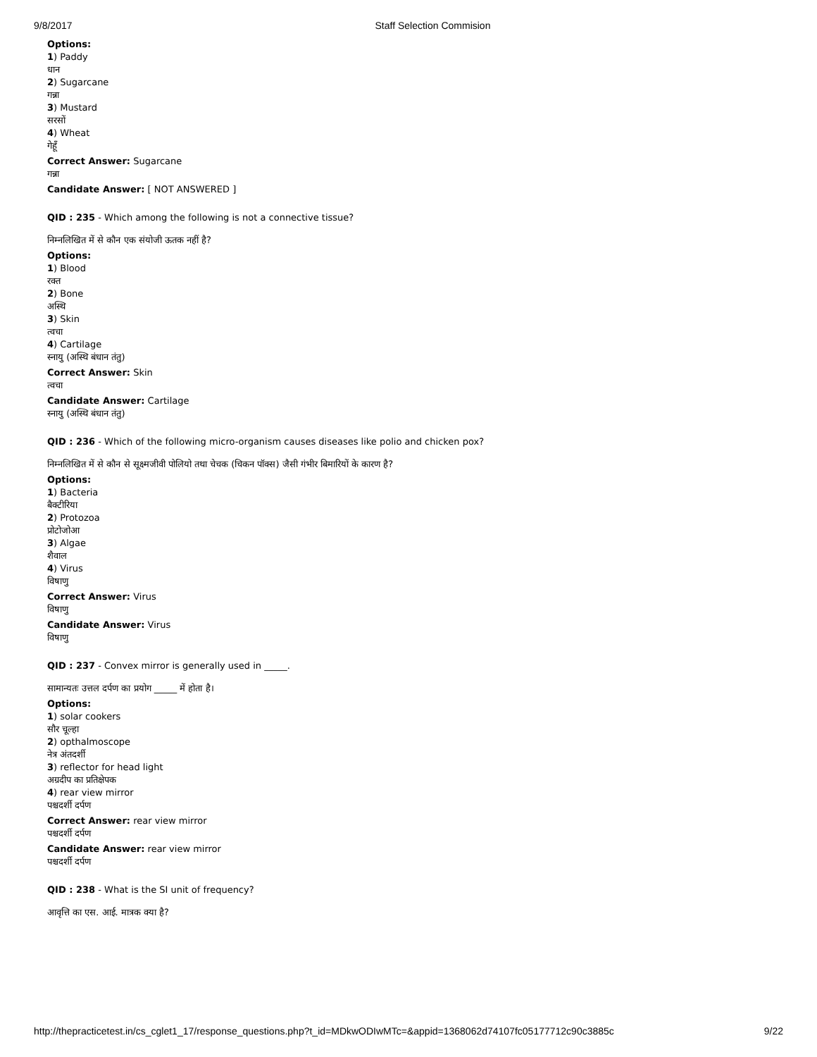9/8/2017 Staff Selection Commision
Options:
1) Paddy
धान
2) Sugarcane
गन्ना
3) Mustard
सरसों
4) Wheat
गेहूँ
Correct Answer: Sugarcane
गन्ना
Candidate Answer: [ NOT ANSWERED ]
QID : 235 - Which among the following is not a connective tissue?
निम्नलिखित में से कौन एक संयोजी ऊतक नहीं है?
Options:
1) Blood
रक्त
2) Bone
अस्थि
3) Skin
त्वचा
4) Cartilage
स्नायु (अस्थि बंधान तंतु)
Correct Answer: Skin
त्वचा
Candidate Answer: Cartilage
स्नायु (अस्थि बंधान तंतु)
QID : 236 - Which of the following micro-organism causes diseases like polio and chicken pox?
निम्नलिखित में से कौन से सूक्ष्मजीवी पोलियो तथा चेचक (चिकन पॉक्स) जैसी गंभीर बिमारियों के कारण है?
Options:
1) Bacteria
बैक्टीरिया
2) Protozoa
प्रोटोजोआ
3) Algae
शैवाल
4) Virus
विषाणु
Correct Answer: Virus
विषाणु
Candidate Answer: Virus
विषाणु
QID : 237 - Convex mirror is generally used in _____.
सामान्यतः उत्तल दर्पण का प्रयोग _____ में होता है।
Options:
1) solar cookers
सौर चूल्हा
2) opthalmoscope
नेत्र अंतदर्शी
3) reflector for head light
अग्रदीप का प्रतिक्षेपक
4) rear view mirror
पश्चदर्शी दर्पण
Correct Answer: rear view mirror
पश्चदर्शी दर्पण
Candidate Answer: rear view mirror
पश्चदर्शी दर्पण
QID : 238 - What is the SI unit of frequency?
आवृत्ति का एस. आई. मात्रक क्या है?
http://thepracticetest.in/cs_cglet1_17/response_questions.php?t_id=MDkwODIwMTc=&appid=1368062d74107fc05177712c90c3885c 9/22